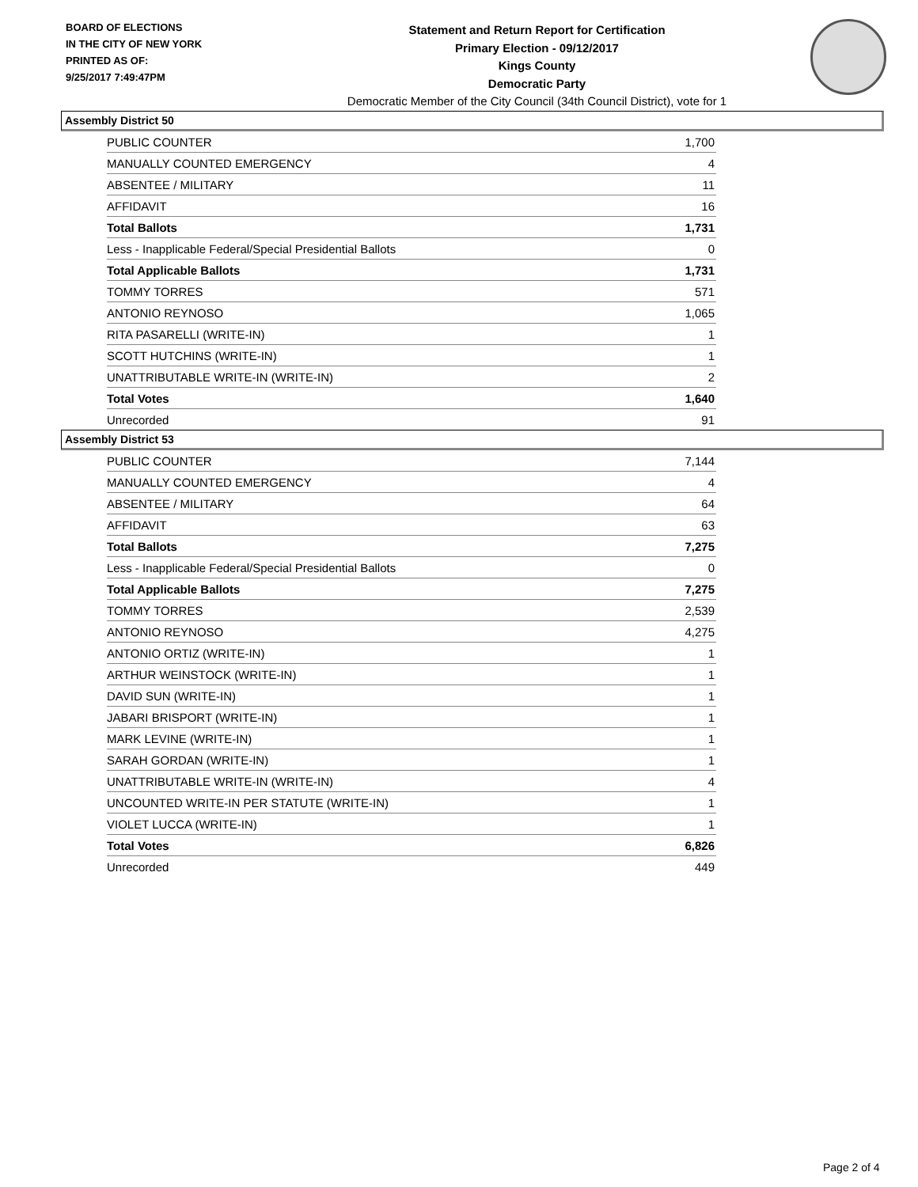BOARD OF ELECTIONS
IN THE CITY OF NEW YORK
PRINTED AS OF:
9/25/2017 7:49:47PM
Statement and Return Report for Certification
Primary Election - 09/12/2017
Kings County
Democratic Party
Democratic Member of the City Council (34th Council District), vote for 1
Assembly District 50
| PUBLIC COUNTER | 1,700 |
| MANUALLY COUNTED EMERGENCY | 4 |
| ABSENTEE / MILITARY | 11 |
| AFFIDAVIT | 16 |
| Total Ballots | 1,731 |
| Less - Inapplicable Federal/Special Presidential Ballots | 0 |
| Total Applicable Ballots | 1,731 |
| TOMMY TORRES | 571 |
| ANTONIO REYNOSO | 1,065 |
| RITA PASARELLI (WRITE-IN) | 1 |
| SCOTT HUTCHINS (WRITE-IN) | 1 |
| UNATTRIBUTABLE WRITE-IN (WRITE-IN) | 2 |
| Total Votes | 1,640 |
| Unrecorded | 91 |
Assembly District 53
| PUBLIC COUNTER | 7,144 |
| MANUALLY COUNTED EMERGENCY | 4 |
| ABSENTEE / MILITARY | 64 |
| AFFIDAVIT | 63 |
| Total Ballots | 7,275 |
| Less - Inapplicable Federal/Special Presidential Ballots | 0 |
| Total Applicable Ballots | 7,275 |
| TOMMY TORRES | 2,539 |
| ANTONIO REYNOSO | 4,275 |
| ANTONIO ORTIZ (WRITE-IN) | 1 |
| ARTHUR WEINSTOCK (WRITE-IN) | 1 |
| DAVID SUN (WRITE-IN) | 1 |
| JABARI BRISPORT (WRITE-IN) | 1 |
| MARK LEVINE (WRITE-IN) | 1 |
| SARAH GORDAN (WRITE-IN) | 1 |
| UNATTRIBUTABLE WRITE-IN (WRITE-IN) | 4 |
| UNCOUNTED WRITE-IN PER STATUTE (WRITE-IN) | 1 |
| VIOLET LUCCA (WRITE-IN) | 1 |
| Total Votes | 6,826 |
| Unrecorded | 449 |
Page 2 of 4